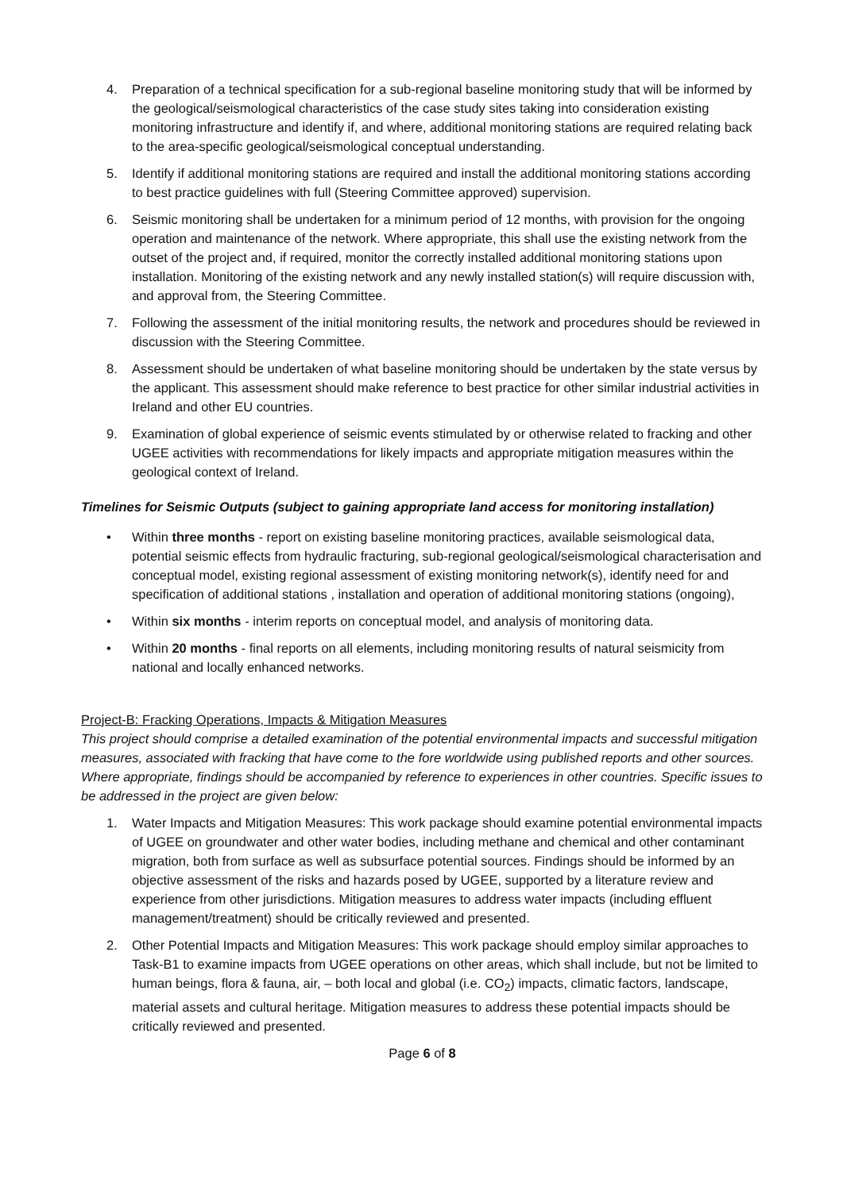4. Preparation of a technical specification for a sub-regional baseline monitoring study that will be informed by the geological/seismological characteristics of the case study sites taking into consideration existing monitoring infrastructure and identify if, and where, additional monitoring stations are required relating back to the area-specific geological/seismological conceptual understanding.
5. Identify if additional monitoring stations are required and install the additional monitoring stations according to best practice guidelines with full (Steering Committee approved) supervision.
6. Seismic monitoring shall be undertaken for a minimum period of 12 months, with provision for the ongoing operation and maintenance of the network. Where appropriate, this shall use the existing network from the outset of the project and, if required, monitor the correctly installed additional monitoring stations upon installation. Monitoring of the existing network and any newly installed station(s) will require discussion with, and approval from, the Steering Committee.
7. Following the assessment of the initial monitoring results, the network and procedures should be reviewed in discussion with the Steering Committee.
8. Assessment should be undertaken of what baseline monitoring should be undertaken by the state versus by the applicant. This assessment should make reference to best practice for other similar industrial activities in Ireland and other EU countries.
9. Examination of global experience of seismic events stimulated by or otherwise related to fracking and other UGEE activities with recommendations for likely impacts and appropriate mitigation measures within the geological context of Ireland.
Timelines for Seismic Outputs (subject to gaining appropriate land access for monitoring installation)
• Within three months - report on existing baseline monitoring practices, available seismological data, potential seismic effects from hydraulic fracturing, sub-regional geological/seismological characterisation and conceptual model, existing regional assessment of existing monitoring network(s), identify need for and specification of additional stations , installation and operation of additional monitoring stations (ongoing),
• Within six months - interim reports on conceptual model, and analysis of monitoring data.
• Within 20 months - final reports on all elements, including monitoring results of natural seismicity from national and locally enhanced networks.
Project-B: Fracking Operations, Impacts & Mitigation Measures
This project should comprise a detailed examination of the potential environmental impacts and successful mitigation measures, associated with fracking that have come to the fore worldwide using published reports and other sources. Where appropriate, findings should be accompanied by reference to experiences in other countries. Specific issues to be addressed in the project are given below:
1. Water Impacts and Mitigation Measures: This work package should examine potential environmental impacts of UGEE on groundwater and other water bodies, including methane and chemical and other contaminant migration, both from surface as well as subsurface potential sources. Findings should be informed by an objective assessment of the risks and hazards posed by UGEE, supported by a literature review and experience from other jurisdictions. Mitigation measures to address water impacts (including effluent management/treatment) should be critically reviewed and presented.
2. Other Potential Impacts and Mitigation Measures: This work package should employ similar approaches to Task-B1 to examine impacts from UGEE operations on other areas, which shall include, but not be limited to human beings, flora & fauna, air, – both local and global (i.e. CO<sub>2</sub>) impacts, climatic factors, landscape, material assets and cultural heritage. Mitigation measures to address these potential impacts should be critically reviewed and presented.
Page 6 of 8